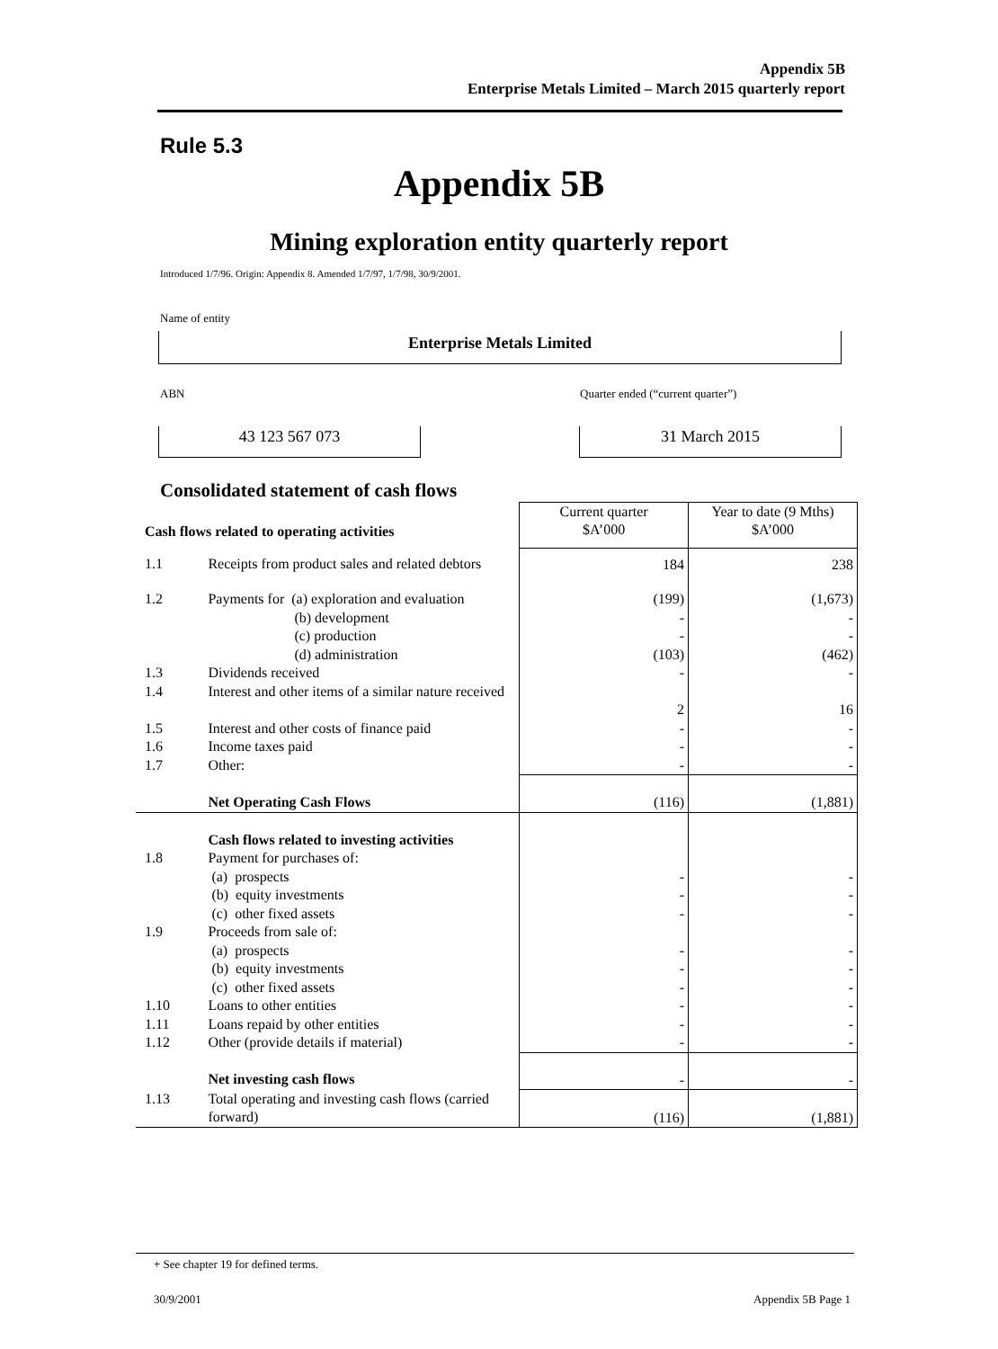Appendix 5B
Enterprise Metals Limited – March 2015 quarterly report
Rule 5.3
Appendix 5B
Mining exploration entity quarterly report
Introduced 1/7/96. Origin: Appendix 8. Amended 1/7/97, 1/7/98, 30/9/2001.
Name of entity
Enterprise Metals Limited
ABN
Quarter ended (“current quarter”)
43 123 567 073 31 March 2015
Consolidated statement of cash flows
| Cash flows related to operating activities | | Current quarter $A’000 | Year to date (9 Mths) $A’000 |
| --- | --- | --- | --- |
| 1.1 | Receipts from product sales and related debtors | 184 | 238 |
| 1.2 | Payments for (a) exploration and evaluation (b) development (c) production (d) administration | (199) - - (103) | (1,673) - - (462) |
| 1.3 | Dividends received | - | - |
| 1.4 | Interest and other items of a similar nature received | 2 | 16 |
| 1.5 | Interest and other costs of finance paid | - | - |
| 1.6 | Income taxes paid | - | - |
| 1.7 | Other: | - | - |
| | Net Operating Cash Flows | (116) | (1,881) |
| 1.8 | Cash flows related to investing activities Payment for purchases of: (a) prospects (b) equity investments (c) other fixed assets | - - - | - - - |
| 1.9 | Proceeds from sale of: (a) prospects (b) equity investments (c) other fixed assets | - - - | - - - |
| 1.10 | Loans to other entities | - | - |
| 1.11 | Loans repaid by other entities | - | - |
| 1.12 | Other (provide details if material) | - | - |
| | Net investing cash flows | - | - |
| 1.13 | Total operating and investing cash flows (carried forward) | (116) | (1,881) |
+ See chapter 19 for defined terms.
30/9/2001 Appendix 5B Page 1